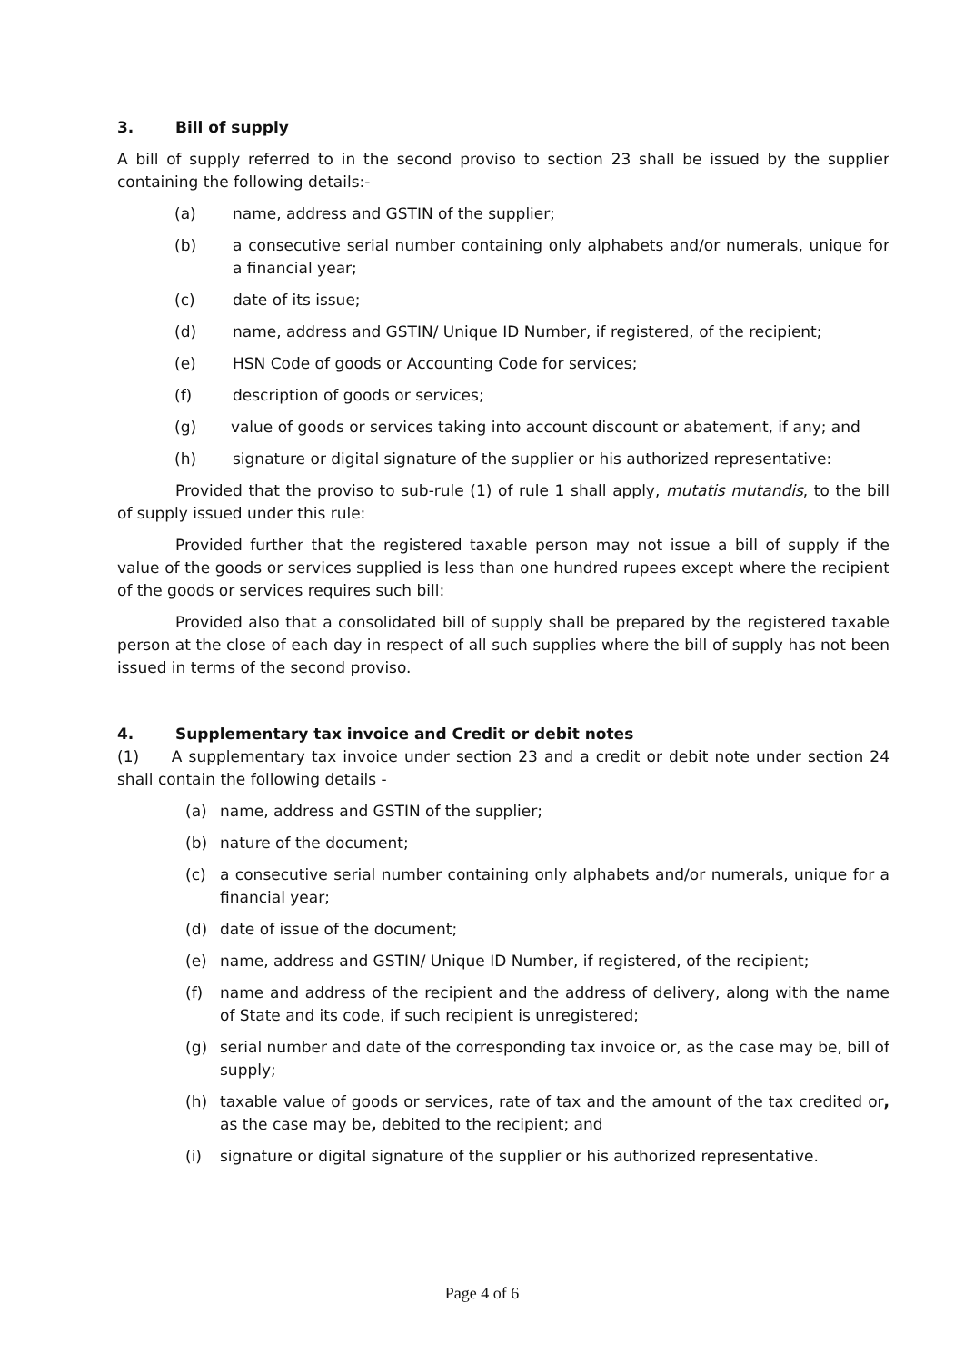3. Bill of supply
A bill of supply referred to in the second proviso to section 23 shall be issued by the supplier containing the following details:-
(a) name, address and GSTIN of the supplier;
(b) a consecutive serial number containing only alphabets and/or numerals, unique for a financial year;
(c) date of its issue;
(d) name, address and GSTIN/ Unique ID Number, if registered, of the recipient;
(e) HSN Code of goods or Accounting Code for services;
(f) description of goods or services;
(g) value of goods or services taking into account discount or abatement, if any; and
(h) signature or digital signature of the supplier or his authorized representative:
Provided that the proviso to sub-rule (1) of rule 1 shall apply, mutatis mutandis, to the bill of supply issued under this rule:
Provided further that the registered taxable person may not issue a bill of supply if the value of the goods or services supplied is less than one hundred rupees except where the recipient of the goods or services requires such bill:
Provided also that a consolidated bill of supply shall be prepared by the registered taxable person at the close of each day in respect of all such supplies where the bill of supply has not been issued in terms of the second proviso.
4. Supplementary tax invoice and Credit or debit notes
(1) A supplementary tax invoice under section 23 and a credit or debit note under section 24 shall contain the following details -
(a) name, address and GSTIN of the supplier;
(b) nature of the document;
(c) a consecutive serial number containing only alphabets and/or numerals, unique for a financial year;
(d) date of issue of the document;
(e) name, address and GSTIN/ Unique ID Number, if registered, of the recipient;
(f) name and address of the recipient and the address of delivery, along with the name of State and its code, if such recipient is unregistered;
(g) serial number and date of the corresponding tax invoice or, as the case may be, bill of supply;
(h) taxable value of goods or services, rate of tax and the amount of the tax credited or, as the case may be, debited to the recipient; and
(i) signature or digital signature of the supplier or his authorized representative.
Page 4 of 6